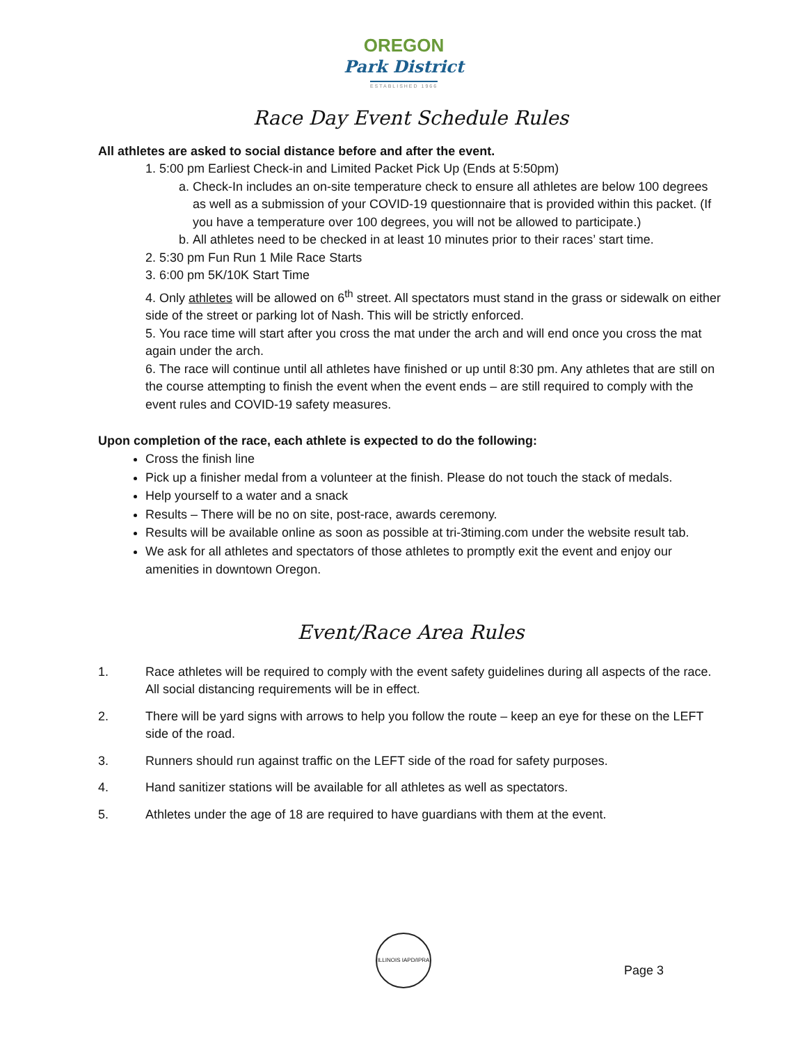OREGON
Park District
ESTABLISHED 1966
Race Day Event Schedule Rules
All athletes are asked to social distance before and after the event.
1. 5:00 pm Earliest Check-in and Limited Packet Pick Up (Ends at 5:50pm)
a. Check-In includes an on-site temperature check to ensure all athletes are below 100 degrees as well as a submission of your COVID-19 questionnaire that is provided within this packet. (If you have a temperature over 100 degrees, you will not be allowed to participate.)
b. All athletes need to be checked in at least 10 minutes prior to their races’ start time.
2. 5:30 pm Fun Run 1 Mile Race Starts
3. 6:00 pm 5K/10K Start Time
4. Only athletes will be allowed on 6<sup>th</sup> street. All spectators must stand in the grass or sidewalk on either side of the street or parking lot of Nash. This will be strictly enforced.
5. You race time will start after you cross the mat under the arch and will end once you cross the mat again under the arch.
6. The race will continue until all athletes have finished or up until 8:30 pm. Any athletes that are still on the course attempting to finish the event when the event ends – are still required to comply with the event rules and COVID-19 safety measures.
Upon completion of the race, each athlete is expected to do the following:
Cross the finish line
Pick up a finisher medal from a volunteer at the finish. Please do not touch the stack of medals.
Help yourself to a water and a snack
Results – There will be no on site, post-race, awards ceremony.
Results will be available online as soon as possible at tri-3timing.com under the website result tab.
We ask for all athletes and spectators of those athletes to promptly exit the event and enjoy our amenities in downtown Oregon.
Event/Race Area Rules
1. Race athletes will be required to comply with the event safety guidelines during all aspects of the race. All social distancing requirements will be in effect.
2. There will be yard signs with arrows to help you follow the route – keep an eye for these on the LEFT side of the road.
3. Runners should run against traffic on the LEFT side of the road for safety purposes.
4. Hand sanitizer stations will be available for all athletes as well as spectators.
5. Athletes under the age of 18 are required to have guardians with them at the event.
ILLINOIS IAPD/IPRA
Page 3